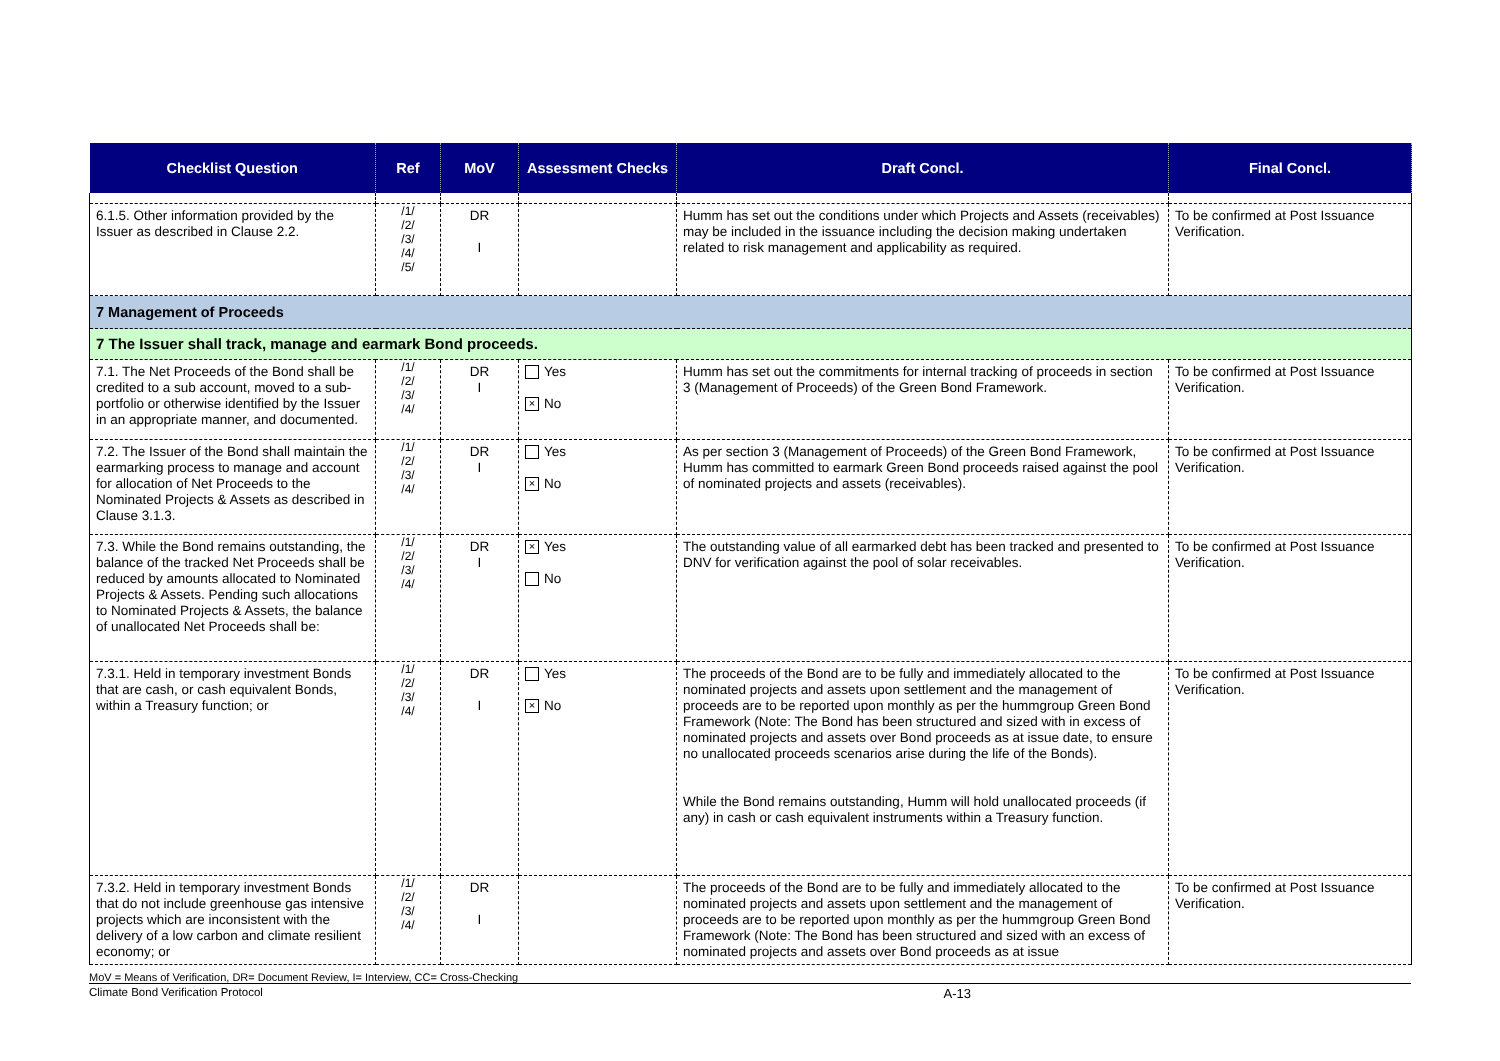| Checklist Question | Ref | MoV | Assessment Checks | Draft Concl. | Final Concl. |
| --- | --- | --- | --- | --- | --- |
| 6.1.5. Other information provided by the Issuer as described in Clause 2.2. | /1/ /2/ /3/ /4/ /5/ | DR I | | Humm has set out the conditions under which Projects and Assets (receivables) may be included in the issuance including the decision making undertaken related to risk management and applicability as required. | To be confirmed at Post Issuance Verification. |
| 7 Management of Proceeds | | | | | |
| 7 The Issuer shall track, manage and earmark Bond proceeds. | | | | | |
| 7.1. The Net Proceeds of the Bond shall be credited to a sub account, moved to a sub-portfolio or otherwise identified by the Issuer in an appropriate manner, and documented. | /1/ /2/ /3/ /4/ | DR I | Yes × No | Humm has set out the commitments for internal tracking of proceeds in section 3 (Management of Proceeds) of the Green Bond Framework. | To be confirmed at Post Issuance Verification. |
| 7.2. The Issuer of the Bond shall maintain the earmarking process to manage and account for allocation of Net Proceeds to the Nominated Projects & Assets as described in Clause 3.1.3. | /1/ /2/ /3/ /4/ | DR I | Yes × No | As per section 3 (Management of Proceeds) of the Green Bond Framework, Humm has committed to earmark Green Bond proceeds raised against the pool of nominated projects and assets (receivables). | To be confirmed at Post Issuance Verification. |
| 7.3. While the Bond remains outstanding, the balance of the tracked Net Proceeds shall be reduced by amounts allocated to Nominated Projects & Assets. Pending such allocations to Nominated Projects & Assets, the balance of unallocated Net Proceeds shall be: | /1/ /2/ /3/ /4/ | DR I | × Yes No | The outstanding value of all earmarked debt has been tracked and presented to DNV for verification against the pool of solar receivables. | To be confirmed at Post Issuance Verification. |
| 7.3.1. Held in temporary investment Bonds that are cash, or cash equivalent Bonds, within a Treasury function; or | /1/ /2/ /3/ /4/ | DR I | Yes × No | The proceeds of the Bond are to be fully and immediately allocated to the nominated projects and assets upon settlement and the management of proceeds are to be reported upon monthly as per the hummgroup Green Bond Framework (Note: The Bond has been structured and sized with in excess of nominated projects and assets over Bond proceeds as at issue date, to ensure no unallocated proceeds scenarios arise during the life of the Bonds). While the Bond remains outstanding, Humm will hold unallocated proceeds (if any) in cash or cash equivalent instruments within a Treasury function. | To be confirmed at Post Issuance Verification. |
| 7.3.2. Held in temporary investment Bonds that do not include greenhouse gas intensive projects which are inconsistent with the delivery of a low carbon and climate resilient economy; or | /1/ /2/ /3/ /4/ | DR I | | The proceeds of the Bond are to be fully and immediately allocated to the nominated projects and assets upon settlement and the management of proceeds are to be reported upon monthly as per the hummgroup Green Bond Framework (Note: The Bond has been structured and sized with an excess of nominated projects and assets over Bond proceeds as at issue | To be confirmed at Post Issuance Verification. |
MoV = Means of Verification, DR= Document Review, I= Interview, CC= Cross-Checking
Climate Bond Verification Protocol A-13